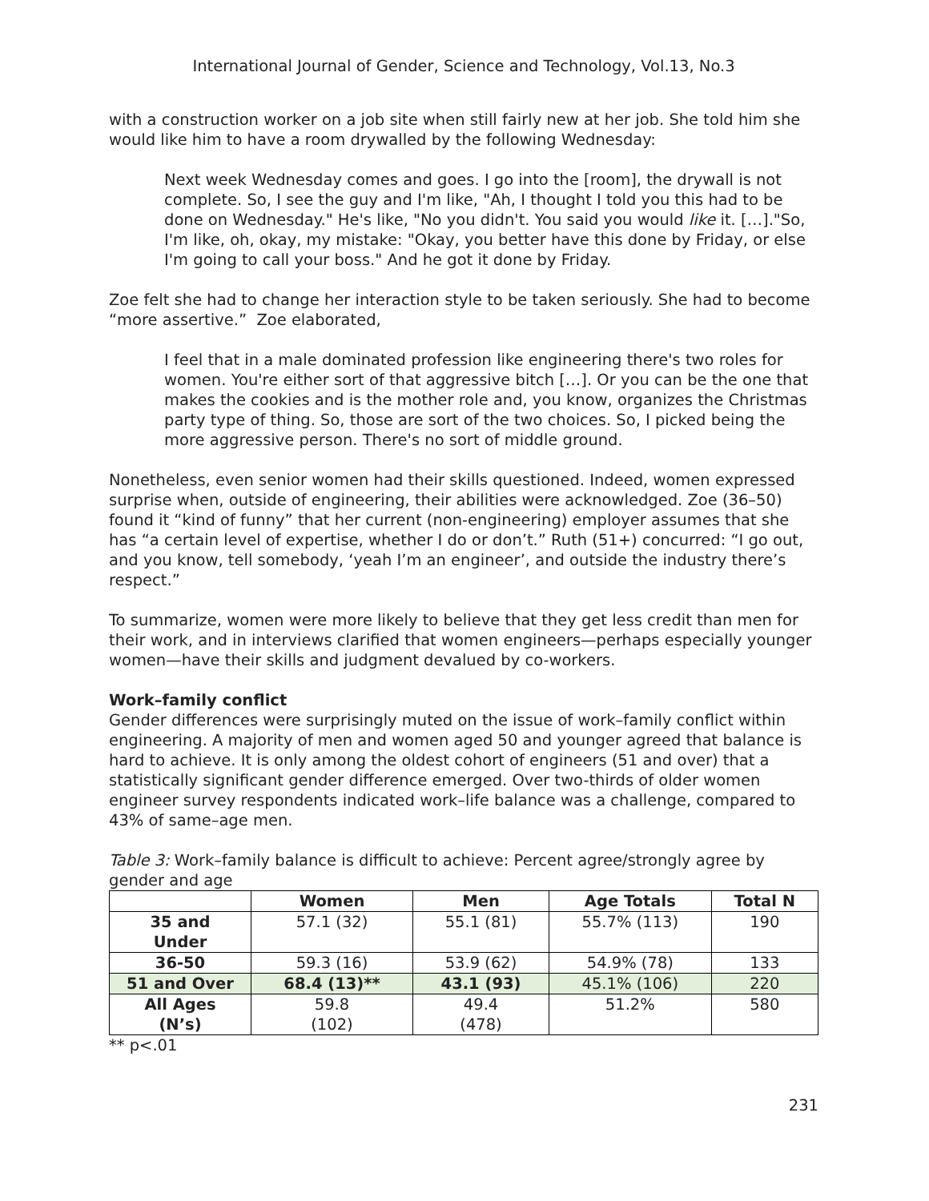International Journal of Gender, Science and Technology, Vol.13, No.3
with a construction worker on a job site when still fairly new at her job. She told him she would like him to have a room drywalled by the following Wednesday:
Next week Wednesday comes and goes. I go into the [room], the drywall is not complete. So, I see the guy and I'm like, "Ah, I thought I told you this had to be done on Wednesday." He's like, "No you didn't. You said you would like it. […]."So, I'm like, oh, okay, my mistake: "Okay, you better have this done by Friday, or else I'm going to call your boss." And he got it done by Friday.
Zoe felt she had to change her interaction style to be taken seriously. She had to become “more assertive.” Zoe elaborated,
I feel that in a male dominated profession like engineering there's two roles for women. You're either sort of that aggressive bitch […]. Or you can be the one that makes the cookies and is the mother role and, you know, organizes the Christmas party type of thing. So, those are sort of the two choices. So, I picked being the more aggressive person. There's no sort of middle ground.
Nonetheless, even senior women had their skills questioned. Indeed, women expressed surprise when, outside of engineering, their abilities were acknowledged. Zoe (36–50) found it “kind of funny” that her current (non-engineering) employer assumes that she has “a certain level of expertise, whether I do or don’t.” Ruth (51+) concurred: “I go out, and you know, tell somebody, ‘yeah I’m an engineer’, and outside the industry there’s respect.”
To summarize, women were more likely to believe that they get less credit than men for their work, and in interviews clarified that women engineers—perhaps especially younger women—have their skills and judgment devalued by co-workers.
Work–family conflict
Gender differences were surprisingly muted on the issue of work–family conflict within engineering. A majority of men and women aged 50 and younger agreed that balance is hard to achieve. It is only among the oldest cohort of engineers (51 and over) that a statistically significant gender difference emerged. Over two-thirds of older women engineer survey respondents indicated work–life balance was a challenge, compared to 43% of same–age men.
Table 3: Work–family balance is difficult to achieve: Percent agree/strongly agree by gender and age
| | Women | Men | Age Totals | Total N |
| --- | --- | --- | --- | --- |
| 35 and Under | 57.1 (32) | 55.1 (81) | 55.7% (113) | 190 |
| 36-50 | 59.3 (16) | 53.9 (62) | 54.9% (78) | 133 |
| 51 and Over | 68.4 (13)** | 43.1 (93) | 45.1% (106) | 220 |
| All Ages (N’s) | 59.8 (102) | 49.4 (478) | 51.2% | 580 |
** p<.01
231